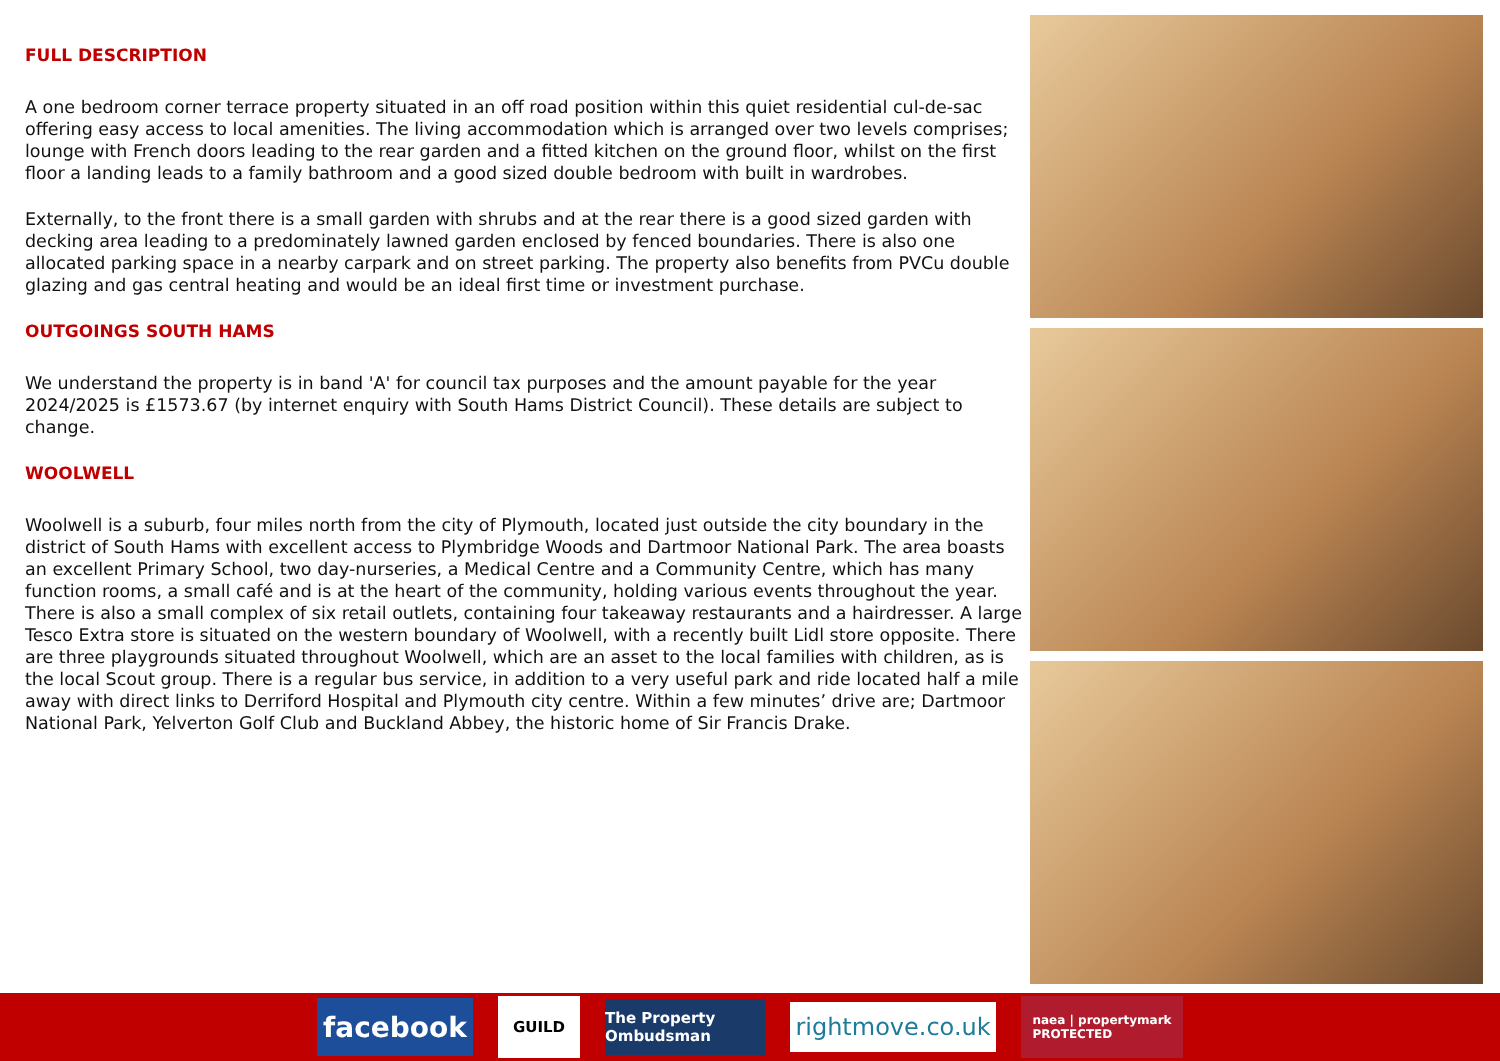FULL DESCRIPTION
A one bedroom corner terrace property situated in an off road position within this quiet residential cul-de-sac offering easy access to local amenities. The living accommodation which is arranged over two levels comprises; lounge with French doors leading to the rear garden and a fitted kitchen on the ground floor, whilst on the first floor a landing leads to a family bathroom and a good sized double bedroom with built in wardrobes.
Externally, to the front there is a small garden with shrubs and at the rear there is a good sized garden with decking area leading to a predominately lawned garden enclosed by fenced boundaries. There is also one allocated parking space in a nearby carpark and on street parking. The property also benefits from PVCu double glazing and gas central heating and would be an ideal first time or investment purchase.
OUTGOINGS SOUTH HAMS
We understand the property is in band 'A' for council tax purposes and the amount payable for the year 2024/2025 is £1573.67 (by internet enquiry with South Hams District Council). These details are subject to change.
WOOLWELL
Woolwell is a suburb, four miles north from the city of Plymouth, located just outside the city boundary in the district of South Hams with excellent access to Plymbridge Woods and Dartmoor National Park. The area boasts an excellent Primary School, two day-nurseries, a Medical Centre and a Community Centre, which has many function rooms, a small café and is at the heart of the community, holding various events throughout the year. There is also a small complex of six retail outlets, containing four takeaway restaurants and a hairdresser. A large Tesco Extra store is situated on the western boundary of Woolwell, with a recently built Lidl store opposite. There are three playgrounds situated throughout Woolwell, which are an asset to the local families with children, as is the local Scout group. There is a regular bus service, in addition to a very useful park and ride located half a mile away with direct links to Derriford Hospital and Plymouth city centre. Within a few minutes’ drive are; Dartmoor National Park, Yelverton Golf Club and Buckland Abbey, the historic home of Sir Francis Drake.
facebook
GUILD
The Property Ombudsman
rightmove.co.uk
naea | propertymark
PROTECTED